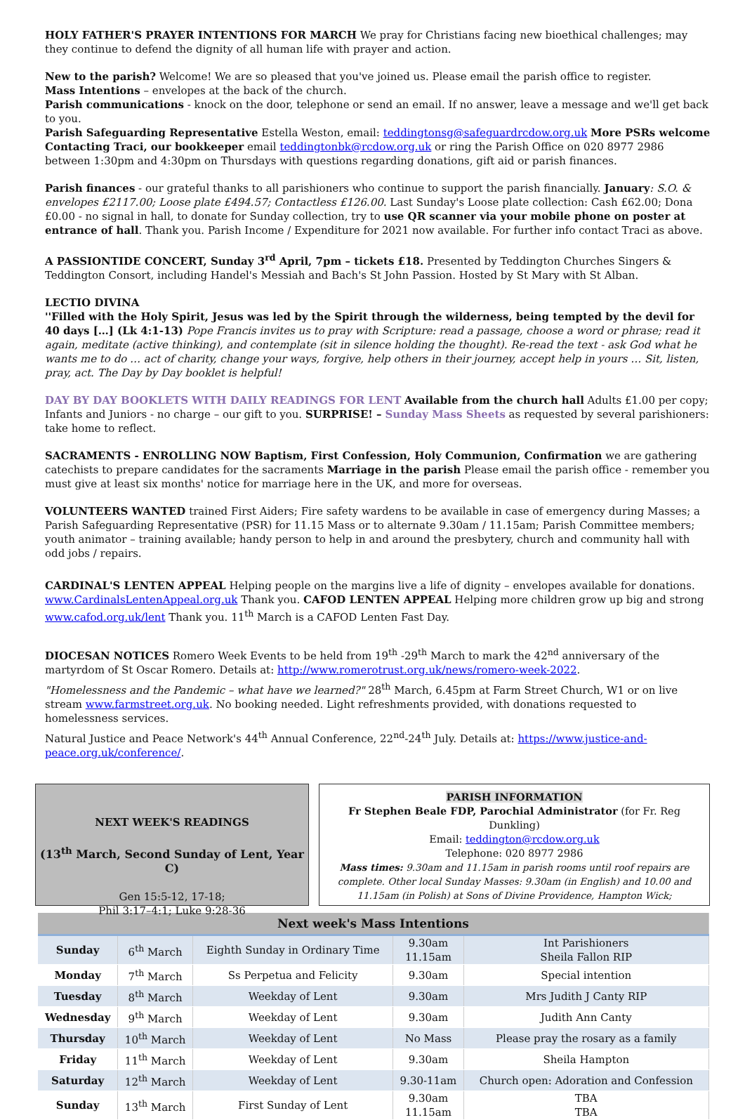HOLY FATHER'S PRAYER INTENTIONS FOR MARCH We pray for Christians facing new bioethical challenges; may they continue to defend the dignity of all human life with prayer and action.
New to the parish? Welcome! We are so pleased that you've joined us. Please email the parish office to register.
Mass Intentions – envelopes at the back of the church.
Parish communications - knock on the door, telephone or send an email. If no answer, leave a message and we'll get back to you.
Parish Safeguarding Representative Estella Weston, email: teddingtonsg@safeguardrcdow.org.uk More PSRs welcome
Contacting Traci, our bookkeeper email teddingtonbk@rcdow.org.uk or ring the Parish Office on 020 8977 2986 between 1:30pm and 4:30pm on Thursdays with questions regarding donations, gift aid or parish finances.
Parish finances - our grateful thanks to all parishioners who continue to support the parish financially. January: S.O. & envelopes £2117.00; Loose plate £494.57; Contactless £126.00. Last Sunday's Loose plate collection: Cash £62.00; Dona £0.00 - no signal in hall, to donate for Sunday collection, try to use QR scanner via your mobile phone on poster at entrance of hall. Thank you. Parish Income / Expenditure for 2021 now available. For further info contact Traci as above.
A PASSIONTIDE CONCERT, Sunday 3<sup>rd</sup> April, 7pm – tickets £18. Presented by Teddington Churches Singers & Teddington Consort, including Handel's Messiah and Bach's St John Passion. Hosted by St Mary with St Alban.
LECTIO DIVINA
''Filled with the Holy Spirit, Jesus was led by the Spirit through the wilderness, being tempted by the devil for 40 days […] (Lk 4:1-13) Pope Francis invites us to pray with Scripture: read a passage, choose a word or phrase; read it again, meditate (active thinking), and contemplate (sit in silence holding the thought). Re-read the text - ask God what he wants me to do … act of charity, change your ways, forgive, help others in their journey, accept help in yours … Sit, listen, pray, act. The Day by Day booklet is helpful!
DAY BY DAY BOOKLETS WITH DAILY READINGS FOR LENT Available from the church hall Adults £1.00 per copy; Infants and Juniors - no charge – our gift to you. SURPRISE! – Sunday Mass Sheets as requested by several parishioners: take home to reflect.
SACRAMENTS - ENROLLING NOW Baptism, First Confession, Holy Communion, Confirmation we are gathering catechists to prepare candidates for the sacraments Marriage in the parish Please email the parish office - remember you must give at least six months' notice for marriage here in the UK, and more for overseas.
VOLUNTEERS WANTED trained First Aiders; Fire safety wardens to be available in case of emergency during Masses; a Parish Safeguarding Representative (PSR) for 11.15 Mass or to alternate 9.30am / 11.15am; Parish Committee members; youth animator – training available; handy person to help in and around the presbytery, church and community hall with odd jobs / repairs.
CARDINAL'S LENTEN APPEAL Helping people on the margins live a life of dignity – envelopes available for donations. www.CardinalsLentenAppeal.org.uk Thank you. CAFOD LENTEN APPEAL Helping more children grow up big and strong www.cafod.org.uk/lent Thank you. 11<sup>th</sup> March is a CAFOD Lenten Fast Day.
DIOCESAN NOTICES Romero Week Events to be held from 19<sup>th</sup> -29<sup>th</sup> March to mark the 42<sup>nd</sup> anniversary of the martyrdom of St Oscar Romero. Details at: http://www.romerotrust.org.uk/news/romero-week-2022.
"Homelessness and the Pandemic – what have we learned?" 28<sup>th</sup> March, 6.45pm at Farm Street Church, W1 or on live stream www.farmstreet.org.uk. No booking needed. Light refreshments provided, with donations requested to homelessness services.
Natural Justice and Peace Network's 44<sup>th</sup> Annual Conference, 22<sup>nd</sup>-24<sup>th</sup> July. Details at: https://www.justice-and-peace.org.uk/conference/.
NEXT WEEK'S READINGS
(13<sup>th</sup> March, Second Sunday of Lent, Year C)
Gen 15:5-12, 17-18;
Phil 3:17–4:1; Luke 9:28-36
PARISH INFORMATION
Fr Stephen Beale FDP, Parochial Administrator (for Fr. Reg Dunkling)
Email: teddington@rcdow.org.uk
Telephone: 020 8977 2986
Mass times: 9.30am and 11.15am in parish rooms until roof repairs are complete. Other local Sunday Masses: 9.30am (in English) and 10.00 and 11.15am (in Polish) at Sons of Divine Providence, Hampton Wick;
| Next week's Mass Intentions | | | | |
| --- | --- | --- | --- | --- |
| Sunday | 6<sup>th</sup> March | Eighth Sunday in Ordinary Time | 9.30am 11.15am | Int Parishioners Sheila Fallon RIP |
| Monday | 7<sup>th</sup> March | Ss Perpetua and Felicity | 9.30am | Special intention |
| Tuesday | 8<sup>th</sup> March | Weekday of Lent | 9.30am | Mrs Judith J Canty RIP |
| Wednesday | 9<sup>th</sup> March | Weekday of Lent | 9.30am | Judith Ann Canty |
| Thursday | 10<sup>th</sup> March | Weekday of Lent | No Mass | Please pray the rosary as a family |
| Friday | 11<sup>th</sup> March | Weekday of Lent | 9.30am | Sheila Hampton |
| Saturday | 12<sup>th</sup> March | Weekday of Lent | 9.30-11am | Church open: Adoration and Confession |
| Sunday | 13<sup>th</sup> March | First Sunday of Lent | 9.30am 11.15am | TBA TBA |